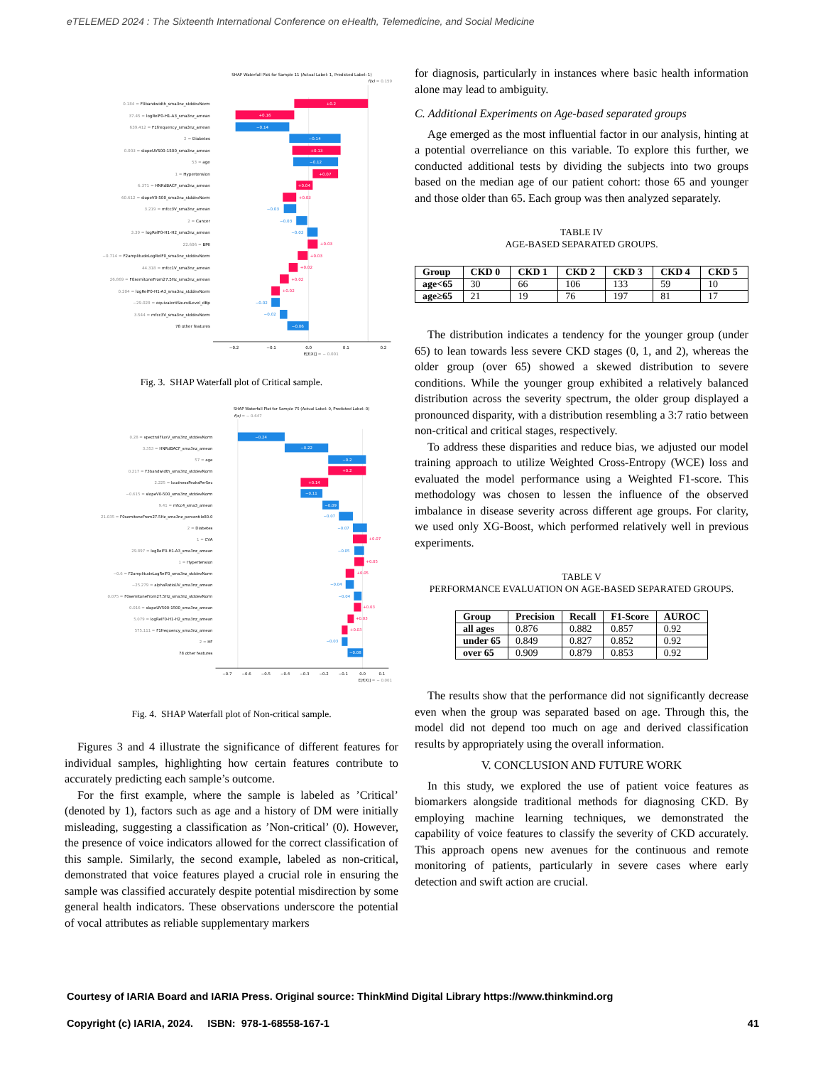eTELEMED 2024 : The Sixteenth International Conference on eHealth, Telemedicine, and Social Medicine
SHAP Waterfall Plot for Sample 11 (Actual Label: 1, Predicted Label: 1)
f(x) = 0.159
0.184 = F3bandwidth_sma3nz_stddevNorm
37.45 = logRelF0-H1-A3_sma3nz_amean
639.412 = F1frequency_sma3nz_amean
2 = Diabetes
0.003 = slopeUV500-1500_sma3nz_amean
53 = age
1 = Hypertension
6.371 = HNRdBACF_sma3nz_amean
60.612 = slopeV0-500_sma3nz_stddevNorm
3.219 = mfcc3V_sma3nz_amean
2 = Cancer
3.39 = logRelF0-H1-H2_sma3nz_amean
22.606 = BMI
−0.714 = F2amplitudeLogRelF0_sma3nz_stddevNorm
44.318 = mfcc1V_sma3nz_amean
26.869 = F0semitoneFrom27.5Hz_sma3nz_amean
0.204 = logRelF0-H1-A3_sma3nz_stddevNorm
−29.028 = equivalentSoundLevel_dBp
3.544 = mfcc3V_sma3nz_stddevNorm
78 other features
+0.2
+0.16
−0.14
−0.14
+0.13
−0.12
+0.07
+0.04
−0.06
+0.03
−0.03
−0.03
−0.03
+0.03
+0.03
+0.02
+0.02
+0.02
−0.02
−0.02
−0.2
−0.1
0.0
0.1
0.2
E[f(X)] = − 0.001
Fig. 3. SHAP Waterfall plot of Critical sample.
SHAP Waterfall Plot for Sample 75 (Actual Label: 0, Predicted Label: 0)
f(x) = − 0.647
0.28 = spectralFluxV_sma3nz_stddevNorm
3.353 = HNRdBACF_sma3nz_amean
57 = age
0.217 = F3bandwidth_sma3nz_stddevNorm
2.225 = loudnessPeaksPerSec
−0.615 = slopeV0-500_sma3nz_stddevNorm
9.41 = mfcc4_sma3_amean
21.035 = F0semitoneFrom27.5Hz_sma3nz_percentile80.0
2 = Diabetes
1 = CVA
29.897 = logRelF0-H1-A3_sma3nz_amean
1 = Hypertension
−0.6 = F2amplitudeLogRelF0_sma3nz_stddevNorm
−25.279 = alphaRatioUV_sma3nz_amean
0.075 = F0semitoneFrom27.5Hz_sma3nz_stddevNorm
0.016 = slopeUV500-1500_sma3nz_amean
5.079 = logRelF0-H1-H2_sma3nz_amean
575.111 = F1frequency_sma3nz_amean
2 = HF
78 other features
−0.24
−0.22
−0.2
+0.2
+0.14
−0.11
−0.09
−0.08
−0.07
−0.07
+0.07
−0.05
+0.05
+0.05
−0.04
−0.04
+0.03
+0.03
+0.03
−0.03
−0.7
−0.6
−0.5
−0.4
−0.3
−0.2
−0.1
0.0
0.1
E[f(X)] = − 0.001
Fig. 4. SHAP Waterfall plot of Non-critical sample.
Figures 3 and 4 illustrate the significance of different features for individual samples, highlighting how certain features contribute to accurately predicting each sample’s outcome.
For the first example, where the sample is labeled as ’Critical’ (denoted by 1), factors such as age and a history of DM were initially misleading, suggesting a classification as ’Non-critical’ (0). However, the presence of voice indicators allowed for the correct classification of this sample. Similarly, the second example, labeled as non-critical, demonstrated that voice features played a crucial role in ensuring the sample was classified accurately despite potential misdirection by some general health indicators. These observations underscore the potential of vocal attributes as reliable supplementary markers
for diagnosis, particularly in instances where basic health information alone may lead to ambiguity.
C. Additional Experiments on Age-based separated groups
Age emerged as the most influential factor in our analysis, hinting at a potential overreliance on this variable. To explore this further, we conducted additional tests by dividing the subjects into two groups based on the median age of our patient cohort: those 65 and younger and those older than 65. Each group was then analyzed separately.
TABLE IV
AGE-BASED SEPARATED GROUPS.
| Group | CKD 0 | CKD 1 | CKD 2 | CKD 3 | CKD 4 | CKD 5 |
| --- | --- | --- | --- | --- | --- | --- |
| age<65 | 30 | 66 | 106 | 133 | 59 | 10 |
| age≥65 | 21 | 19 | 76 | 197 | 81 | 17 |
The distribution indicates a tendency for the younger group (under 65) to lean towards less severe CKD stages (0, 1, and 2), whereas the older group (over 65) showed a skewed distribution to severe conditions. While the younger group exhibited a relatively balanced distribution across the severity spectrum, the older group displayed a pronounced disparity, with a distribution resembling a 3:7 ratio between non-critical and critical stages, respectively.
To address these disparities and reduce bias, we adjusted our model training approach to utilize Weighted Cross-Entropy (WCE) loss and evaluated the model performance using a Weighted F1-score. This methodology was chosen to lessen the influence of the observed imbalance in disease severity across different age groups. For clarity, we used only XG-Boost, which performed relatively well in previous experiments.
TABLE V
PERFORMANCE EVALUATION ON AGE-BASED SEPARATED GROUPS.
| Group | Precision | Recall | F1-Score | AUROC |
| --- | --- | --- | --- | --- |
| all ages | 0.876 | 0.882 | 0.857 | 0.92 |
| under 65 | 0.849 | 0.827 | 0.852 | 0.92 |
| over 65 | 0.909 | 0.879 | 0.853 | 0.92 |
The results show that the performance did not significantly decrease even when the group was separated based on age. Through this, the model did not depend too much on age and derived classification results by appropriately using the overall information.
V. CONCLUSION AND FUTURE WORK
In this study, we explored the use of patient voice features as biomarkers alongside traditional methods for diagnosing CKD. By employing machine learning techniques, we demonstrated the capability of voice features to classify the severity of CKD accurately. This approach opens new avenues for the continuous and remote monitoring of patients, particularly in severe cases where early detection and swift action are crucial.
Courtesy of IARIA Board and IARIA Press. Original source: ThinkMind Digital Library https://www.thinkmind.org
Copyright (c) IARIA, 2024. ISBN: 978-1-68558-167-1 41